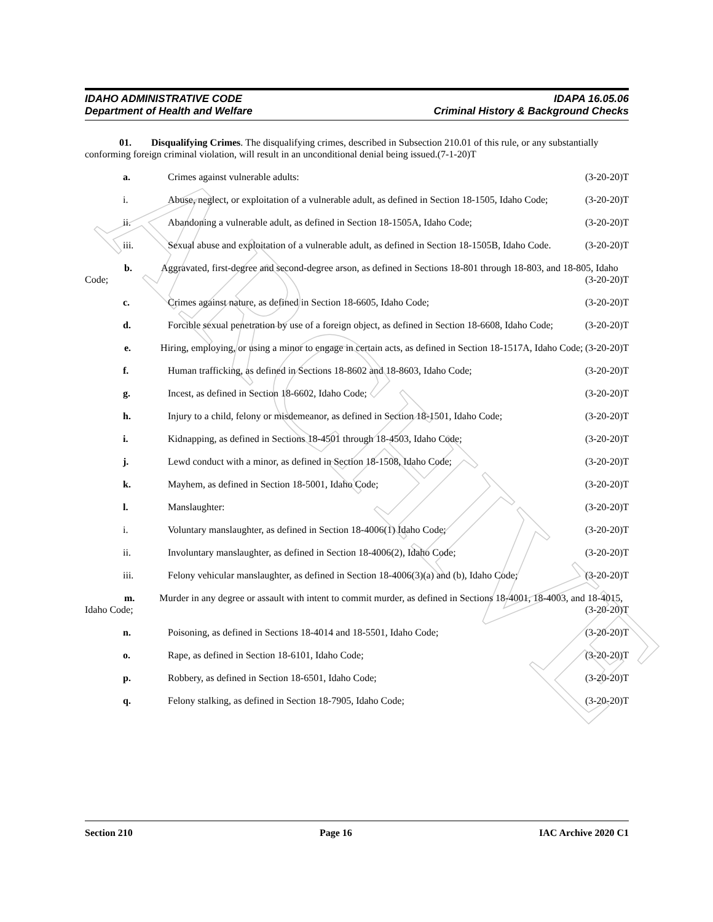ARCHIVE
IDAHO ADMINISTRATIVE CODE
Department of Health and Welfare
IDAPA 16.05.06
Criminal History & Background Checks
01. Disqualifying Crimes. The disqualifying crimes, described in Subsection 210.01 of this rule, or any substantially conforming foreign criminal violation, will result in an unconditional denial being issued.(7-1-20)T
a. Crimes against vulnerable adults: (3-20-20)T
i. Abuse, neglect, or exploitation of a vulnerable adult, as defined in Section 18-1505, Idaho Code; (3-20-20)T
ii. Abandoning a vulnerable adult, as defined in Section 18-1505A, Idaho Code; (3-20-20)T
iii. Sexual abuse and exploitation of a vulnerable adult, as defined in Section 18-1505B, Idaho Code. (3-20-20)T
b. Aggravated, first-degree and second-degree arson, as defined in Sections 18-801 through 18-803, and 18-805, Idaho Code; (3-20-20)T
c. Crimes against nature, as defined in Section 18-6605, Idaho Code; (3-20-20)T
d. Forcible sexual penetration by use of a foreign object, as defined in Section 18-6608, Idaho Code; (3-20-20)T
e. Hiring, employing, or using a minor to engage in certain acts, as defined in Section 18-1517A, Idaho Code; (3-20-20)T
f. Human trafficking, as defined in Sections 18-8602 and 18-8603, Idaho Code; (3-20-20)T
g. Incest, as defined in Section 18-6602, Idaho Code; (3-20-20)T
h. Injury to a child, felony or misdemeanor, as defined in Section 18-1501, Idaho Code; (3-20-20)T
i. Kidnapping, as defined in Sections 18-4501 through 18-4503, Idaho Code; (3-20-20)T
j. Lewd conduct with a minor, as defined in Section 18-1508, Idaho Code; (3-20-20)T
k. Mayhem, as defined in Section 18-5001, Idaho Code; (3-20-20)T
l. Manslaughter: (3-20-20)T
i. Voluntary manslaughter, as defined in Section 18-4006(1) Idaho Code; (3-20-20)T
ii. Involuntary manslaughter, as defined in Section 18-4006(2), Idaho Code; (3-20-20)T
iii. Felony vehicular manslaughter, as defined in Section 18-4006(3)(a) and (b), Idaho Code; (3-20-20)T
m. Murder in any degree or assault with intent to commit murder, as defined in Sections 18-4001, 18-4003, and 18-4015, Idaho Code; (3-20-20)T
n. Poisoning, as defined in Sections 18-4014 and 18-5501, Idaho Code; (3-20-20)T
o. Rape, as defined in Section 18-6101, Idaho Code; (3-20-20)T
p. Robbery, as defined in Section 18-6501, Idaho Code; (3-20-20)T
q. Felony stalking, as defined in Section 18-7905, Idaho Code; (3-20-20)T
Section 210 Page 16 IAC Archive 2020 C1